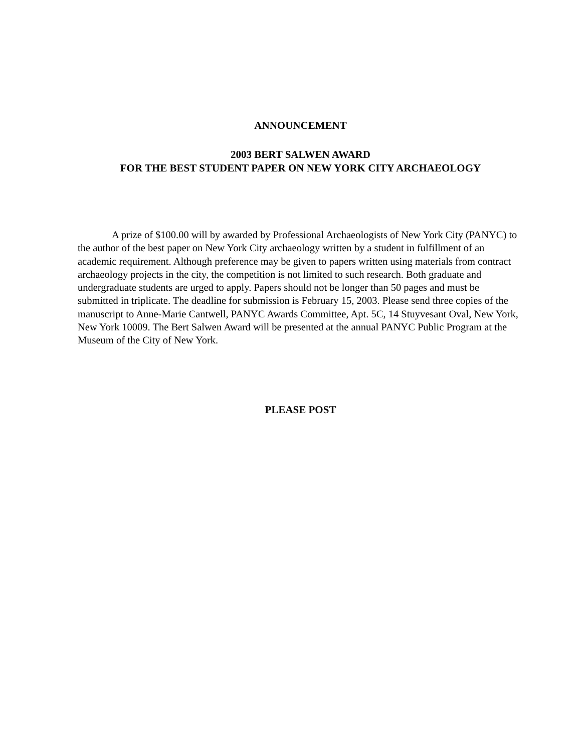ANNOUNCEMENT
2003 BERT SALWEN AWARD
FOR THE BEST STUDENT PAPER ON NEW YORK CITY ARCHAEOLOGY
A prize of $100.00 will by awarded by Professional Archaeologists of New York City (PANYC) to the author of the best paper on New York City archaeology written by a student in fulfillment of an academic requirement. Although preference may be given to papers written using materials from contract archaeology projects in the city, the competition is not limited to such research. Both graduate and undergraduate students are urged to apply. Papers should not be longer than 50 pages and must be submitted in triplicate. The deadline for submission is February 15, 2003. Please send three copies of the manuscript to Anne-Marie Cantwell, PANYC Awards Committee, Apt. 5C, 14 Stuyvesant Oval, New York, New York 10009. The Bert Salwen Award will be presented at the annual PANYC Public Program at the Museum of the City of New York.
PLEASE POST